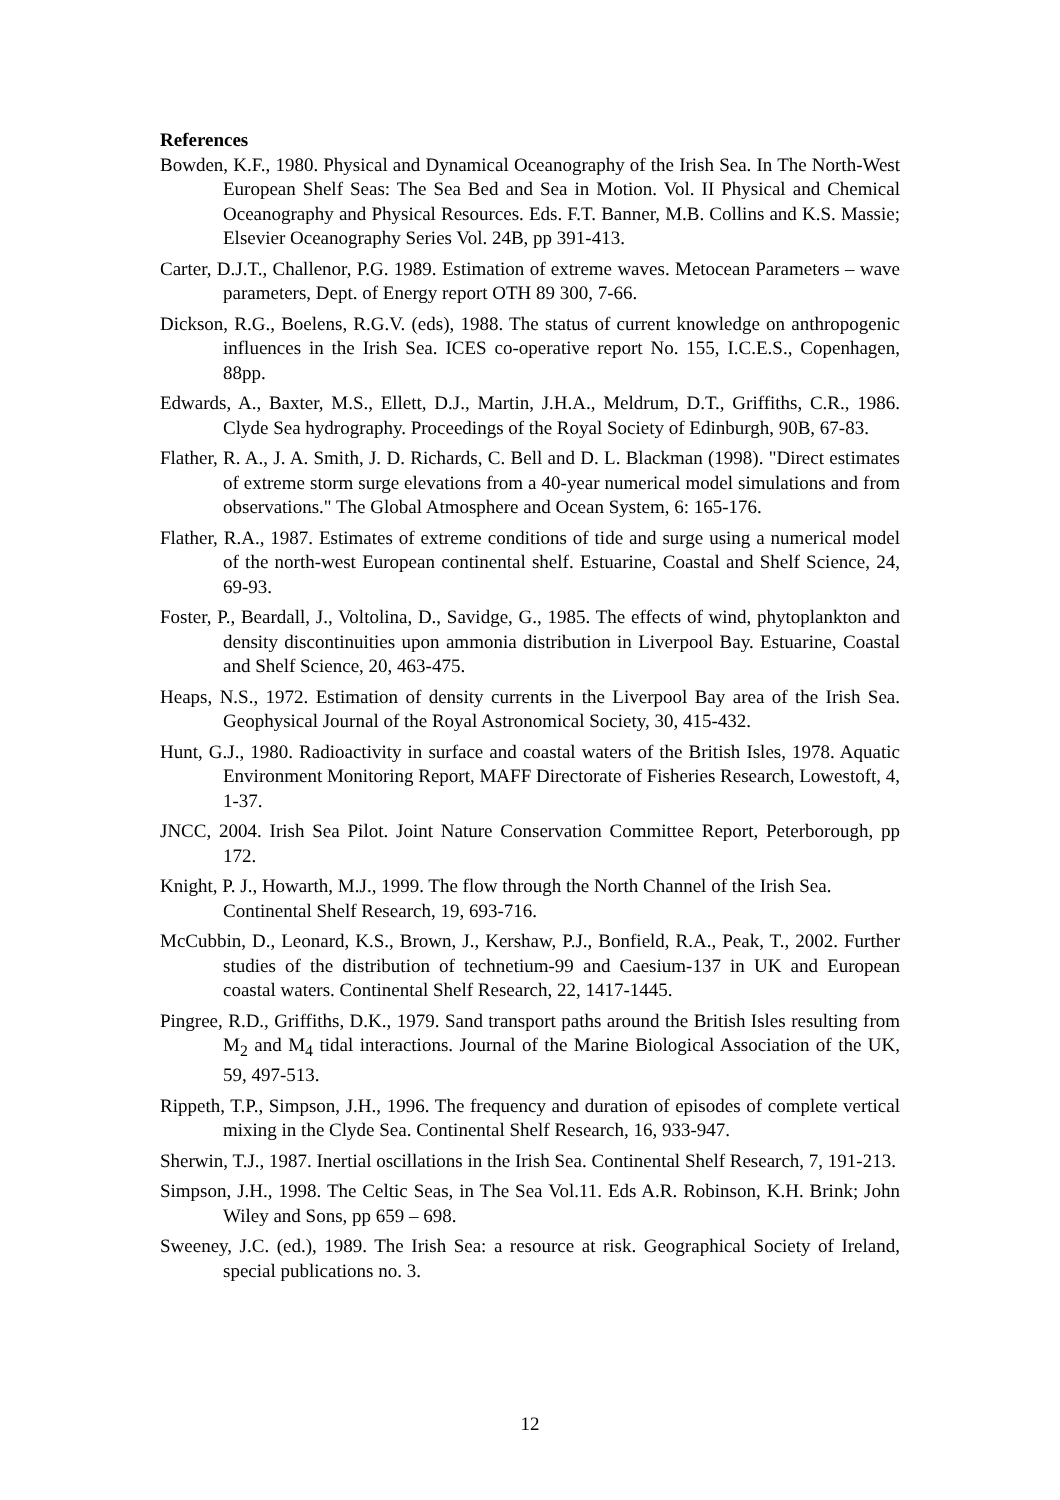References
Bowden, K.F., 1980. Physical and Dynamical Oceanography of the Irish Sea. In The North-West European Shelf Seas: The Sea Bed and Sea in Motion. Vol. II Physical and Chemical Oceanography and Physical Resources. Eds. F.T. Banner, M.B. Collins and K.S. Massie; Elsevier Oceanography Series Vol. 24B, pp 391-413.
Carter, D.J.T., Challenor, P.G. 1989. Estimation of extreme waves. Metocean Parameters – wave parameters, Dept. of Energy report OTH 89 300, 7-66.
Dickson, R.G., Boelens, R.G.V. (eds), 1988. The status of current knowledge on anthropogenic influences in the Irish Sea. ICES co-operative report No. 155, I.C.E.S., Copenhagen, 88pp.
Edwards, A., Baxter, M.S., Ellett, D.J., Martin, J.H.A., Meldrum, D.T., Griffiths, C.R., 1986. Clyde Sea hydrography. Proceedings of the Royal Society of Edinburgh, 90B, 67-83.
Flather, R. A., J. A. Smith, J. D. Richards, C. Bell and D. L. Blackman (1998). "Direct estimates of extreme storm surge elevations from a 40-year numerical model simulations and from observations." The Global Atmosphere and Ocean System, 6: 165-176.
Flather, R.A., 1987. Estimates of extreme conditions of tide and surge using a numerical model of the north-west European continental shelf. Estuarine, Coastal and Shelf Science, 24, 69-93.
Foster, P., Beardall, J., Voltolina, D., Savidge, G., 1985. The effects of wind, phytoplankton and density discontinuities upon ammonia distribution in Liverpool Bay. Estuarine, Coastal and Shelf Science, 20, 463-475.
Heaps, N.S., 1972. Estimation of density currents in the Liverpool Bay area of the Irish Sea. Geophysical Journal of the Royal Astronomical Society, 30, 415-432.
Hunt, G.J., 1980. Radioactivity in surface and coastal waters of the British Isles, 1978. Aquatic Environment Monitoring Report, MAFF Directorate of Fisheries Research, Lowestoft, 4, 1-37.
JNCC, 2004. Irish Sea Pilot. Joint Nature Conservation Committee Report, Peterborough, pp 172.
Knight, P. J., Howarth, M.J., 1999. The flow through the North Channel of the Irish Sea. Continental Shelf Research, 19, 693-716.
McCubbin, D., Leonard, K.S., Brown, J., Kershaw, P.J., Bonfield, R.A., Peak, T., 2002. Further studies of the distribution of technetium-99 and Caesium-137 in UK and European coastal waters. Continental Shelf Research, 22, 1417-1445.
Pingree, R.D., Griffiths, D.K., 1979. Sand transport paths around the British Isles resulting from M<sub>2</sub> and M<sub>4</sub> tidal interactions. Journal of the Marine Biological Association of the UK, 59, 497-513.
Rippeth, T.P., Simpson, J.H., 1996. The frequency and duration of episodes of complete vertical mixing in the Clyde Sea. Continental Shelf Research, 16, 933-947.
Sherwin, T.J., 1987. Inertial oscillations in the Irish Sea. Continental Shelf Research, 7, 191-213.
Simpson, J.H., 1998. The Celtic Seas, in The Sea Vol.11. Eds A.R. Robinson, K.H. Brink; John Wiley and Sons, pp 659 – 698.
Sweeney, J.C. (ed.), 1989. The Irish Sea: a resource at risk. Geographical Society of Ireland, special publications no. 3.
12